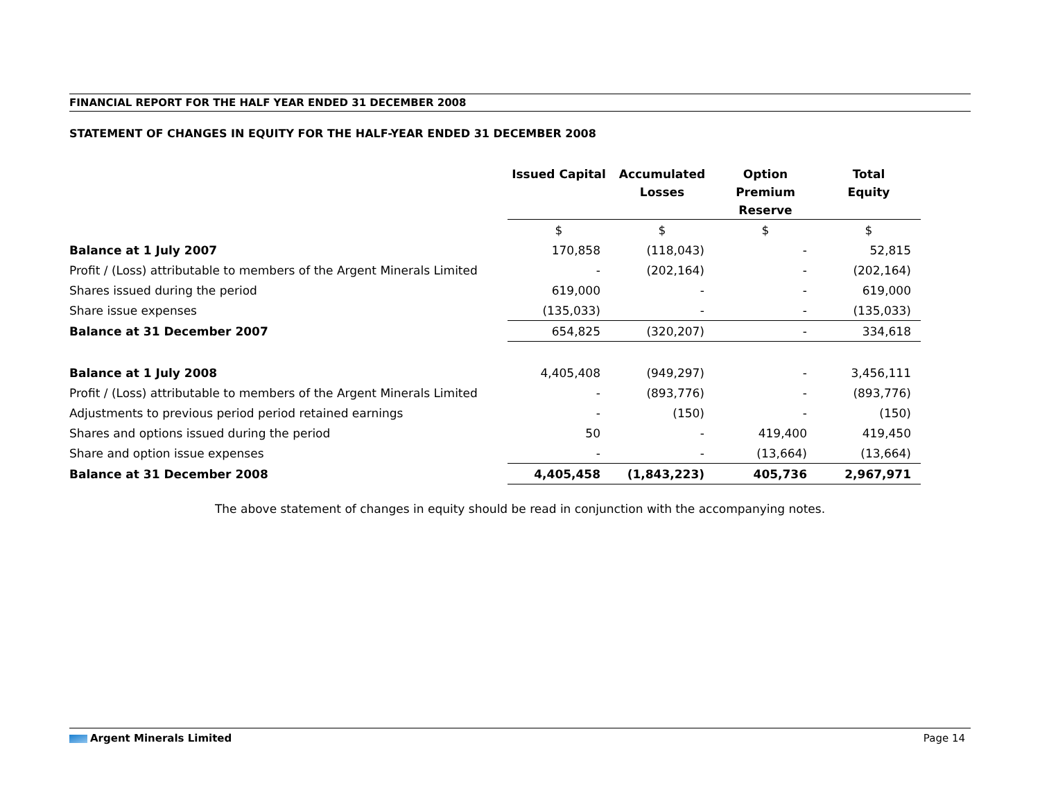FINANCIAL REPORT FOR THE HALF YEAR ENDED 31 DECEMBER 2008
STATEMENT OF CHANGES IN EQUITY FOR THE HALF-YEAR ENDED 31 DECEMBER 2008
| | Issued Capital | Accumulated Losses | Option Premium Reserve | Total Equity |
| --- | --- | --- | --- | --- |
| | $ | $ | $ | $ |
| Balance at 1 July 2007 | 170,858 | (118,043) | - | 52,815 |
| Profit / (Loss) attributable to members of the Argent Minerals Limited | - | (202,164) | - | (202,164) |
| Shares issued during the period | 619,000 | - | - | 619,000 |
| Share issue expenses | (135,033) | - | - | (135,033) |
| Balance at 31 December 2007 | 654,825 | (320,207) | - | 334,618 |
| Balance at 1 July 2008 | 4,405,408 | (949,297) | - | 3,456,111 |
| Profit / (Loss) attributable to members of the Argent Minerals Limited | - | (893,776) | - | (893,776) |
| Adjustments to previous period period retained earnings | - | (150) | - | (150) |
| Shares and options issued during the period | 50 | - | 419,400 | 419,450 |
| Share and option issue expenses | - | - | (13,664) | (13,664) |
| Balance at 31 December 2008 | 4,405,458 | (1,843,223) | 405,736 | 2,967,971 |
The above statement of changes in equity should be read in conjunction with the accompanying notes.
Argent Minerals Limited Page 14